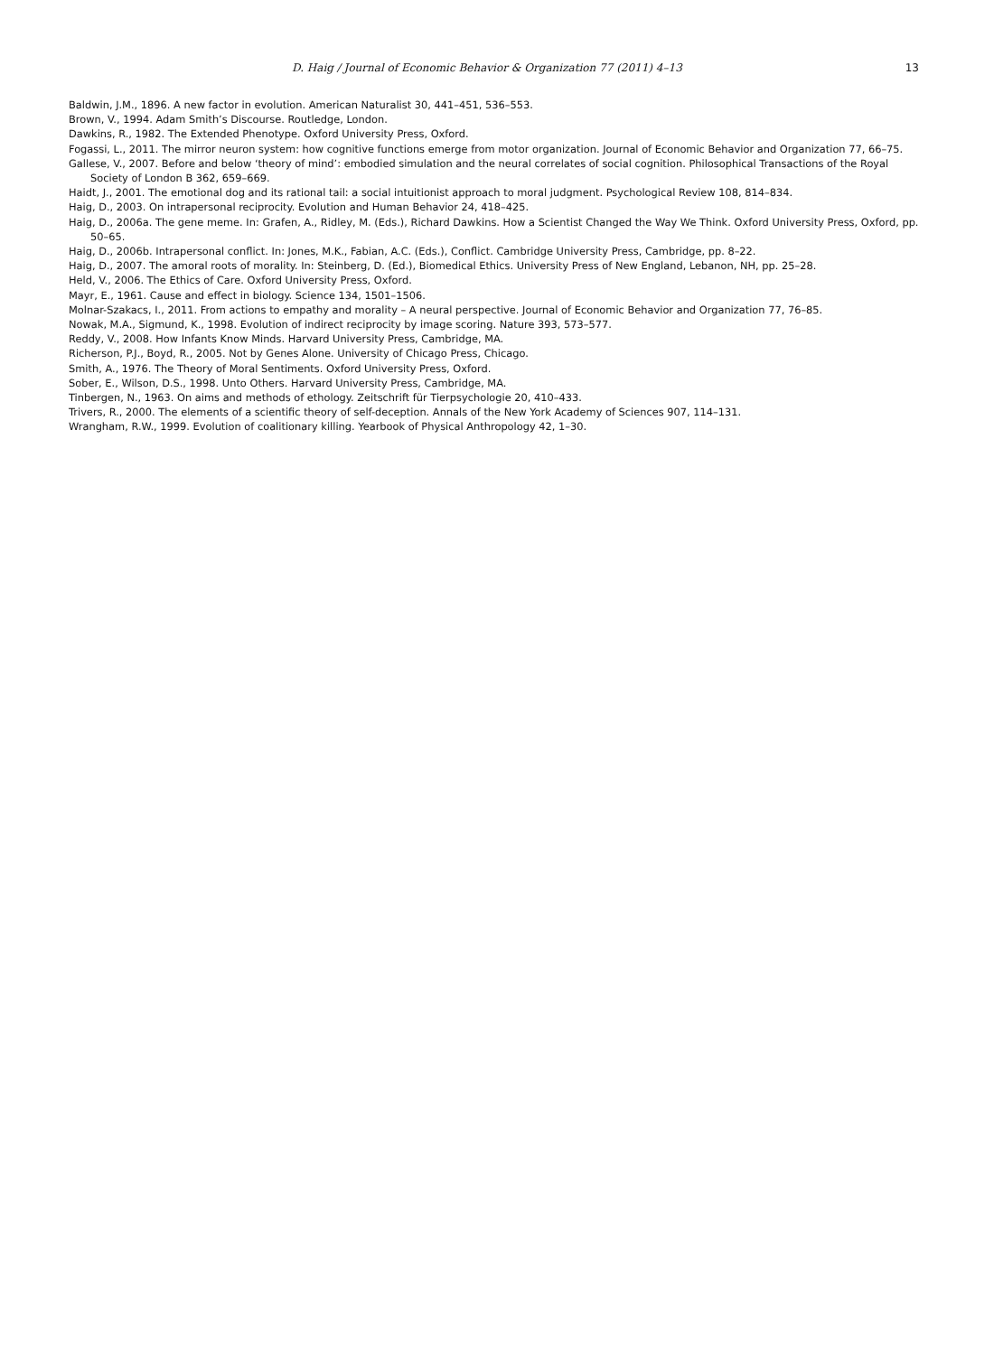D. Haig / Journal of Economic Behavior & Organization 77 (2011) 4–13 13
Baldwin, J.M., 1896. A new factor in evolution. American Naturalist 30, 441–451, 536–553.
Brown, V., 1994. Adam Smith’s Discourse. Routledge, London.
Dawkins, R., 1982. The Extended Phenotype. Oxford University Press, Oxford.
Fogassi, L., 2011. The mirror neuron system: how cognitive functions emerge from motor organization. Journal of Economic Behavior and Organization 77, 66–75.
Gallese, V., 2007. Before and below ‘theory of mind’: embodied simulation and the neural correlates of social cognition. Philosophical Transactions of the Royal Society of London B 362, 659–669.
Haidt, J., 2001. The emotional dog and its rational tail: a social intuitionist approach to moral judgment. Psychological Review 108, 814–834.
Haig, D., 2003. On intrapersonal reciprocity. Evolution and Human Behavior 24, 418–425.
Haig, D., 2006a. The gene meme. In: Grafen, A., Ridley, M. (Eds.), Richard Dawkins. How a Scientist Changed the Way We Think. Oxford University Press, Oxford, pp. 50–65.
Haig, D., 2006b. Intrapersonal conflict. In: Jones, M.K., Fabian, A.C. (Eds.), Conflict. Cambridge University Press, Cambridge, pp. 8–22.
Haig, D., 2007. The amoral roots of morality. In: Steinberg, D. (Ed.), Biomedical Ethics. University Press of New England, Lebanon, NH, pp. 25–28.
Held, V., 2006. The Ethics of Care. Oxford University Press, Oxford.
Mayr, E., 1961. Cause and effect in biology. Science 134, 1501–1506.
Molnar-Szakacs, I., 2011. From actions to empathy and morality – A neural perspective. Journal of Economic Behavior and Organization 77, 76–85.
Nowak, M.A., Sigmund, K., 1998. Evolution of indirect reciprocity by image scoring. Nature 393, 573–577.
Reddy, V., 2008. How Infants Know Minds. Harvard University Press, Cambridge, MA.
Richerson, P.J., Boyd, R., 2005. Not by Genes Alone. University of Chicago Press, Chicago.
Smith, A., 1976. The Theory of Moral Sentiments. Oxford University Press, Oxford.
Sober, E., Wilson, D.S., 1998. Unto Others. Harvard University Press, Cambridge, MA.
Tinbergen, N., 1963. On aims and methods of ethology. Zeitschrift für Tierpsychologie 20, 410–433.
Trivers, R., 2000. The elements of a scientific theory of self-deception. Annals of the New York Academy of Sciences 907, 114–131.
Wrangham, R.W., 1999. Evolution of coalitionary killing. Yearbook of Physical Anthropology 42, 1–30.